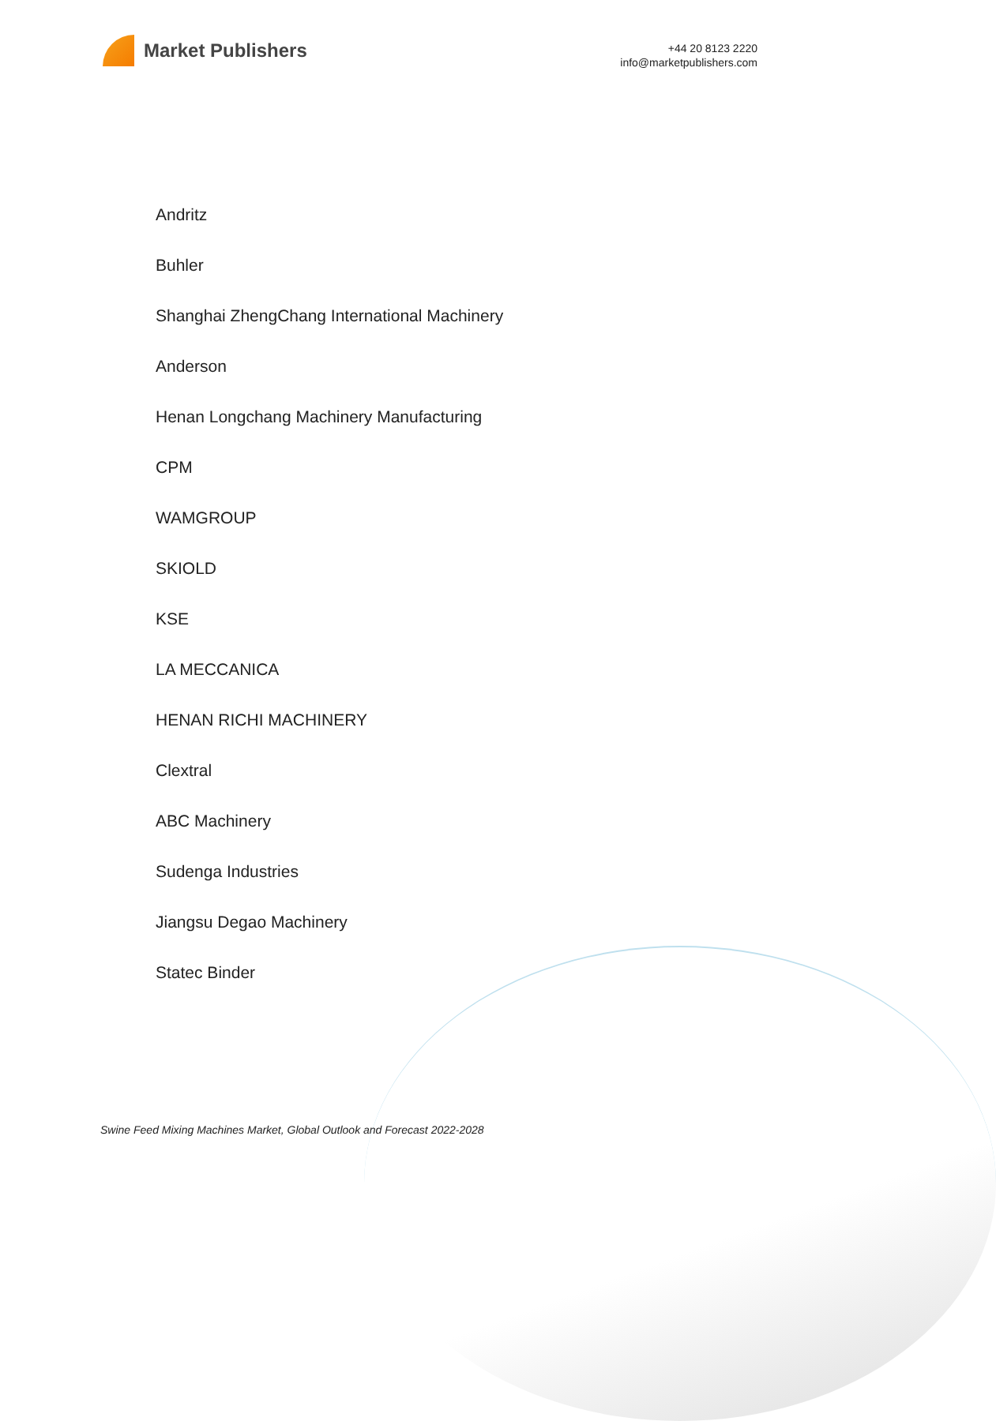Market Publishers
+44 20 8123 2220
info@marketpublishers.com
Andritz
Buhler
Shanghai ZhengChang International Machinery
Anderson
Henan Longchang Machinery Manufacturing
CPM
WAMGROUP
SKIOLD
KSE
LA MECCANICA
HENAN RICHI MACHINERY
Clextral
ABC Machinery
Sudenga Industries
Jiangsu Degao Machinery
Statec Binder
Swine Feed Mixing Machines Market, Global Outlook and Forecast 2022-2028